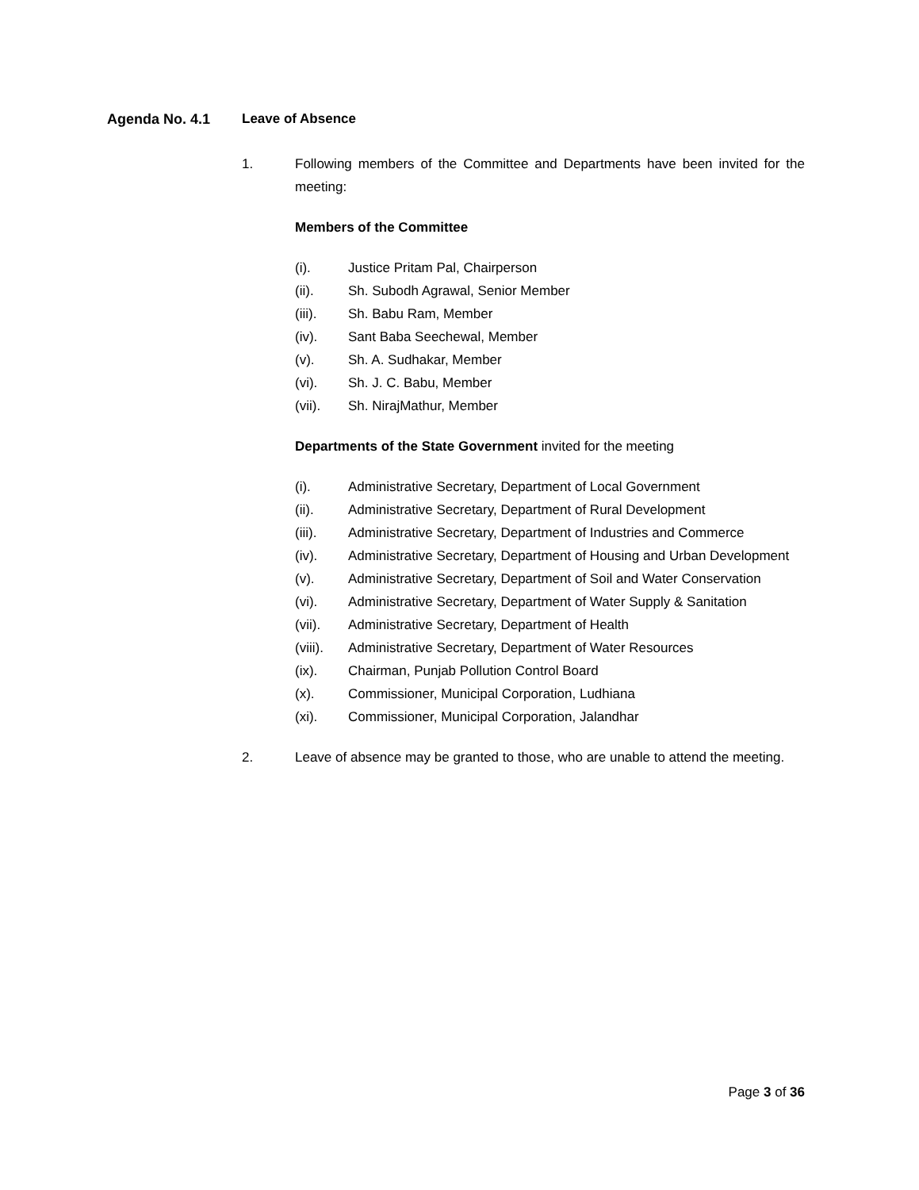Agenda No. 4.1 Leave of Absence
1. Following members of the Committee and Departments have been invited for the meeting:
Members of the Committee
(i). Justice Pritam Pal, Chairperson
(ii). Sh. Subodh Agrawal, Senior Member
(iii). Sh. Babu Ram, Member
(iv). Sant Baba Seechewal, Member
(v). Sh. A. Sudhakar, Member
(vi). Sh. J. C. Babu, Member
(vii). Sh. NirajMathur, Member
Departments of the State Government invited for the meeting
(i). Administrative Secretary, Department of Local Government
(ii). Administrative Secretary, Department of Rural Development
(iii). Administrative Secretary, Department of Industries and Commerce
(iv). Administrative Secretary, Department of Housing and Urban Development
(v). Administrative Secretary, Department of Soil and Water Conservation
(vi). Administrative Secretary, Department of Water Supply & Sanitation
(vii). Administrative Secretary, Department of Health
(viii). Administrative Secretary, Department of Water Resources
(ix). Chairman, Punjab Pollution Control Board
(x). Commissioner, Municipal Corporation, Ludhiana
(xi). Commissioner, Municipal Corporation, Jalandhar
2. Leave of absence may be granted to those, who are unable to attend the meeting.
Page 3 of 36